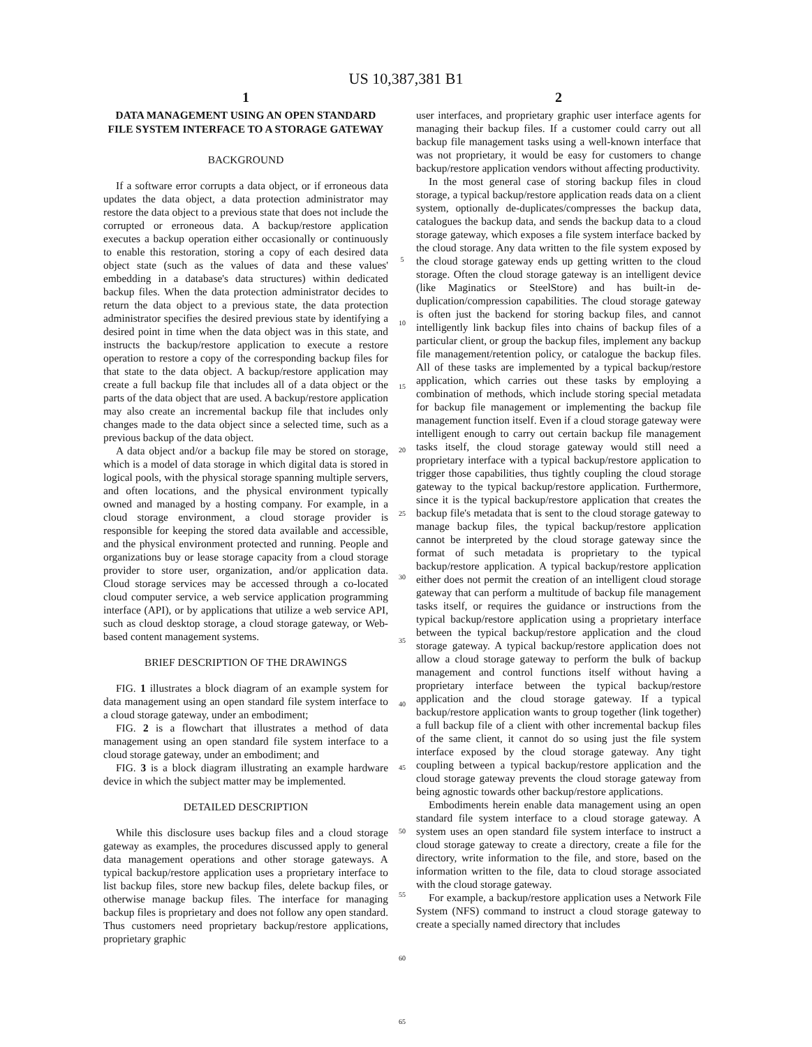US 10,387,381 B1
1
DATA MANAGEMENT USING AN OPEN STANDARD FILE SYSTEM INTERFACE TO A STORAGE GATEWAY
BACKGROUND
If a software error corrupts a data object, or if erroneous data updates the data object, a data protection administrator may restore the data object to a previous state that does not include the corrupted or erroneous data. A backup/restore application executes a backup operation either occasionally or continuously to enable this restoration, storing a copy of each desired data object state (such as the values of data and these values' embedding in a database's data structures) within dedicated backup files. When the data protection administrator decides to return the data object to a previous state, the data protection administrator specifies the desired previous state by identifying a desired point in time when the data object was in this state, and instructs the backup/restore application to execute a restore operation to restore a copy of the corresponding backup files for that state to the data object. A backup/restore application may create a full backup file that includes all of a data object or the parts of the data object that are used. A backup/restore application may also create an incremental backup file that includes only changes made to the data object since a selected time, such as a previous backup of the data object.
A data object and/or a backup file may be stored on storage, which is a model of data storage in which digital data is stored in logical pools, with the physical storage spanning multiple servers, and often locations, and the physical environment typically owned and managed by a hosting company. For example, in a cloud storage environment, a cloud storage provider is responsible for keeping the stored data available and accessible, and the physical environment protected and running. People and organizations buy or lease storage capacity from a cloud storage provider to store user, organization, and/or application data. Cloud storage services may be accessed through a co-located cloud computer service, a web service application programming interface (API), or by applications that utilize a web service API, such as cloud desktop storage, a cloud storage gateway, or Web-based content management systems.
BRIEF DESCRIPTION OF THE DRAWINGS
FIG. 1 illustrates a block diagram of an example system for data management using an open standard file system interface to a cloud storage gateway, under an embodiment;
FIG. 2 is a flowchart that illustrates a method of data management using an open standard file system interface to a cloud storage gateway, under an embodiment; and
FIG. 3 is a block diagram illustrating an example hardware device in which the subject matter may be implemented.
DETAILED DESCRIPTION
While this disclosure uses backup files and a cloud storage gateway as examples, the procedures discussed apply to general data management operations and other storage gateways. A typical backup/restore application uses a proprietary interface to list backup files, store new backup files, delete backup files, or otherwise manage backup files. The interface for managing backup files is proprietary and does not follow any open standard. Thus customers need proprietary backup/restore applications, proprietary graphic
5
10
15
20
25
30
35
40
45
50
55
60
65
2
user interfaces, and proprietary graphic user interface agents for managing their backup files. If a customer could carry out all backup file management tasks using a well-known interface that was not proprietary, it would be easy for customers to change backup/restore application vendors without affecting productivity.
In the most general case of storing backup files in cloud storage, a typical backup/restore application reads data on a client system, optionally de-duplicates/compresses the backup data, catalogues the backup data, and sends the backup data to a cloud storage gateway, which exposes a file system interface backed by the cloud storage. Any data written to the file system exposed by the cloud storage gateway ends up getting written to the cloud storage. Often the cloud storage gateway is an intelligent device (like Maginatics or SteelStore) and has built-in de-duplication/compression capabilities. The cloud storage gateway is often just the backend for storing backup files, and cannot intelligently link backup files into chains of backup files of a particular client, or group the backup files, implement any backup file management/retention policy, or catalogue the backup files. All of these tasks are implemented by a typical backup/restore application, which carries out these tasks by employing a combination of methods, which include storing special metadata for backup file management or implementing the backup file management function itself. Even if a cloud storage gateway were intelligent enough to carry out certain backup file management tasks itself, the cloud storage gateway would still need a proprietary interface with a typical backup/restore application to trigger those capabilities, thus tightly coupling the cloud storage gateway to the typical backup/restore application. Furthermore, since it is the typical backup/restore application that creates the backup file's metadata that is sent to the cloud storage gateway to manage backup files, the typical backup/restore application cannot be interpreted by the cloud storage gateway since the format of such metadata is proprietary to the typical backup/restore application. A typical backup/restore application either does not permit the creation of an intelligent cloud storage gateway that can perform a multitude of backup file management tasks itself, or requires the guidance or instructions from the typical backup/restore application using a proprietary interface between the typical backup/restore application and the cloud storage gateway. A typical backup/restore application does not allow a cloud storage gateway to perform the bulk of backup management and control functions itself without having a proprietary interface between the typical backup/restore application and the cloud storage gateway. If a typical backup/restore application wants to group together (link together) a full backup file of a client with other incremental backup files of the same client, it cannot do so using just the file system interface exposed by the cloud storage gateway. Any tight coupling between a typical backup/restore application and the cloud storage gateway prevents the cloud storage gateway from being agnostic towards other backup/restore applications.
Embodiments herein enable data management using an open standard file system interface to a cloud storage gateway. A system uses an open standard file system interface to instruct a cloud storage gateway to create a directory, create a file for the directory, write information to the file, and store, based on the information written to the file, data to cloud storage associated with the cloud storage gateway.
For example, a backup/restore application uses a Network File System (NFS) command to instruct a cloud storage gateway to create a specially named directory that includes